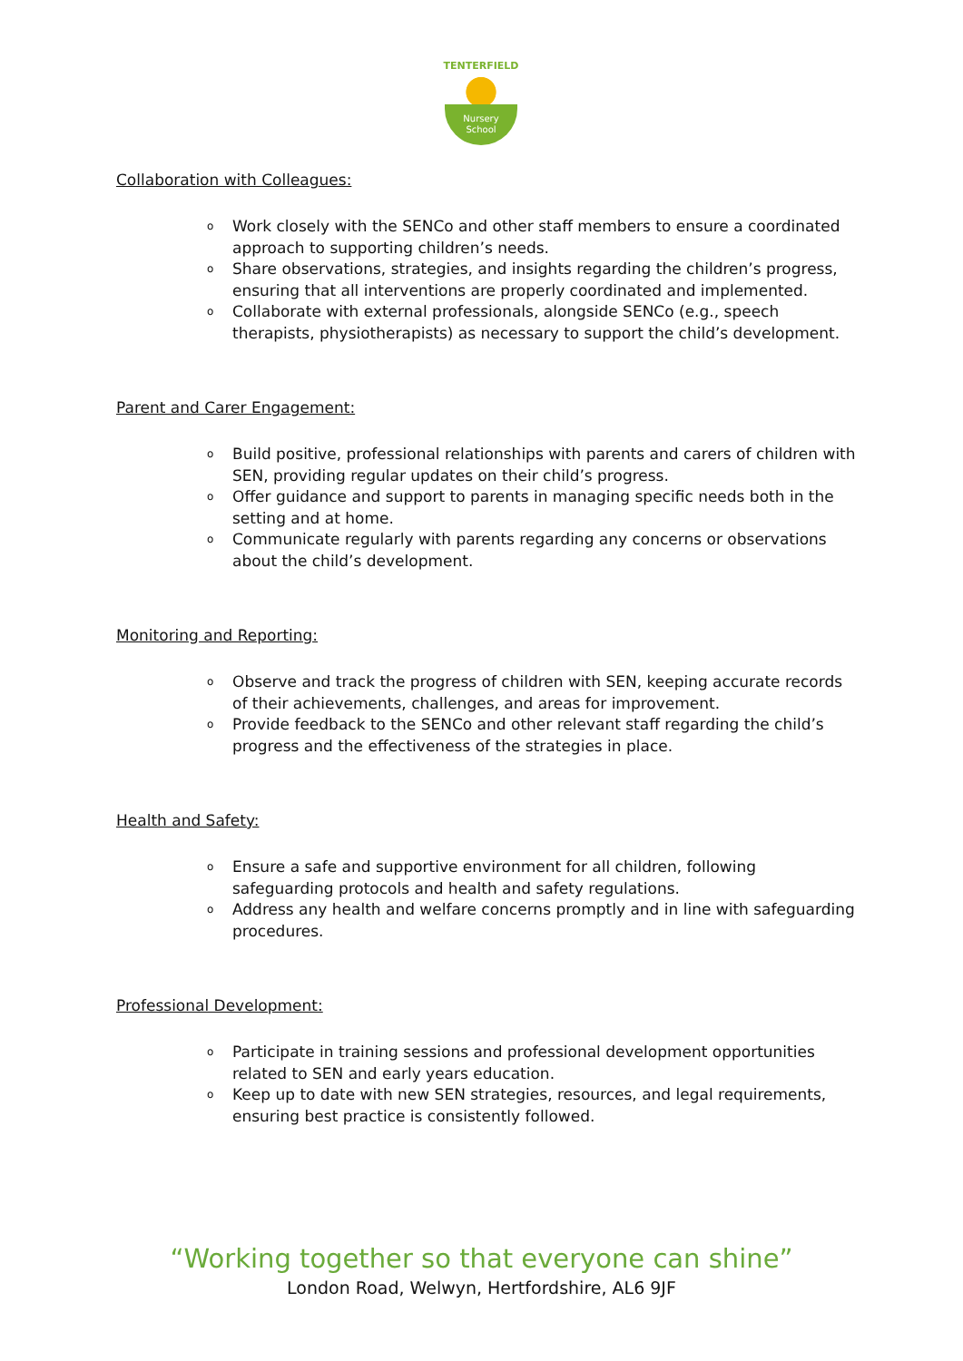TENTERFIELD
Nursery
School
Collaboration with Colleagues:
o Work closely with the SENCo and other staff members to ensure a coordinated approach to supporting children’s needs.
o Share observations, strategies, and insights regarding the children’s progress, ensuring that all interventions are properly coordinated and implemented.
o Collaborate with external professionals, alongside SENCo (e.g., speech therapists, physiotherapists) as necessary to support the child’s development.
Parent and Carer Engagement:
o Build positive, professional relationships with parents and carers of children with SEN, providing regular updates on their child’s progress.
o Offer guidance and support to parents in managing specific needs both in the setting and at home.
o Communicate regularly with parents regarding any concerns or observations about the child’s development.
Monitoring and Reporting:
o Observe and track the progress of children with SEN, keeping accurate records of their achievements, challenges, and areas for improvement.
o Provide feedback to the SENCo and other relevant staff regarding the child’s progress and the effectiveness of the strategies in place.
Health and Safety:
o Ensure a safe and supportive environment for all children, following safeguarding protocols and health and safety regulations.
o Address any health and welfare concerns promptly and in line with safeguarding procedures.
Professional Development:
o Participate in training sessions and professional development opportunities related to SEN and early years education.
o Keep up to date with new SEN strategies, resources, and legal requirements, ensuring best practice is consistently followed.
“Working together so that everyone can shine”
London Road, Welwyn, Hertfordshire, AL6 9JF